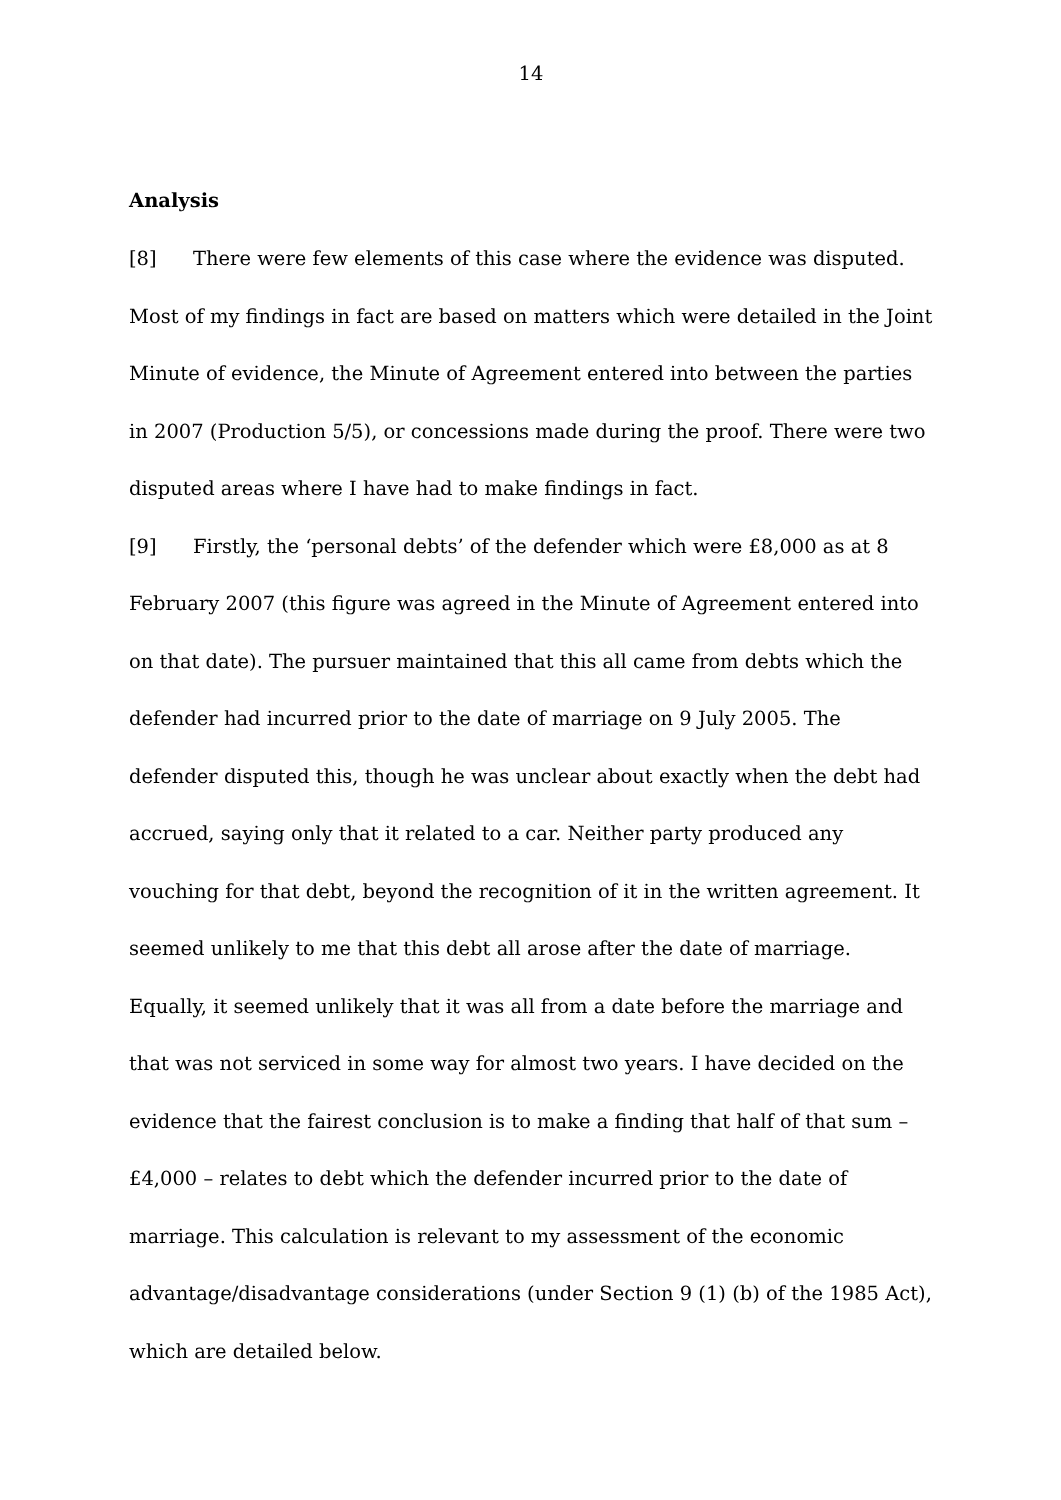14
Analysis
[8] There were few elements of this case where the evidence was disputed. Most of my findings in fact are based on matters which were detailed in the Joint Minute of evidence, the Minute of Agreement entered into between the parties in 2007 (Production 5/5), or concessions made during the proof. There were two disputed areas where I have had to make findings in fact.
[9] Firstly, the ‘personal debts’ of the defender which were £8,000 as at 8 February 2007 (this figure was agreed in the Minute of Agreement entered into on that date). The pursuer maintained that this all came from debts which the defender had incurred prior to the date of marriage on 9 July 2005. The defender disputed this, though he was unclear about exactly when the debt had accrued, saying only that it related to a car. Neither party produced any vouching for that debt, beyond the recognition of it in the written agreement. It seemed unlikely to me that this debt all arose after the date of marriage. Equally, it seemed unlikely that it was all from a date before the marriage and that was not serviced in some way for almost two years. I have decided on the evidence that the fairest conclusion is to make a finding that half of that sum – £4,000 – relates to debt which the defender incurred prior to the date of marriage. This calculation is relevant to my assessment of the economic advantage/disadvantage considerations (under Section 9 (1) (b) of the 1985 Act), which are detailed below.